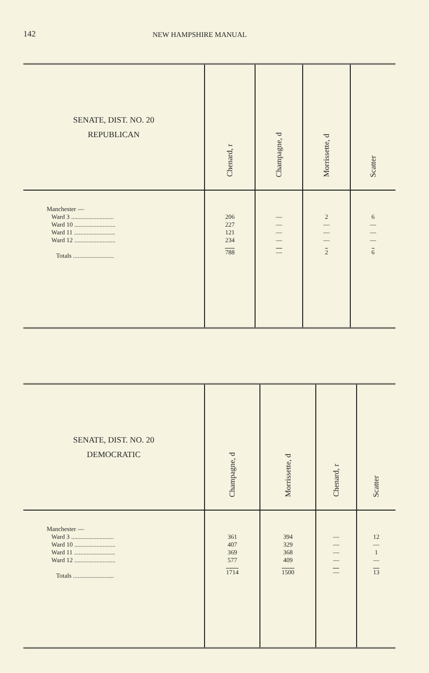142 NEW HAMPSHIRE MANUAL
| SENATE, DIST. NO. 20 REPUBLICAN | Chenard, r | Champagne, d | Morrissette, d | Scatter |
| --- | --- | --- | --- | --- |
| Manchester — Ward 3 ........................... Ward 10 .......................... Ward 11 .......................... Ward 12 .......................... Totals .......................... | 206 227 121 234 788 | — — — — — | 2 — — — 2 | 6 — — — 6 |
| SENATE, DIST. NO. 20 DEMOCRATIC | Champagne, d | Morrissette, d | Chenard, r | Scatter |
| --- | --- | --- | --- | --- |
| Manchester — Ward 3 ........................... Ward 10 .......................... Ward 11 .......................... Ward 12 .......................... Totals .......................... | 361 407 369 577 1714 | 394 329 368 409 1500 | — — — — — | 12 — 1 — 13 |